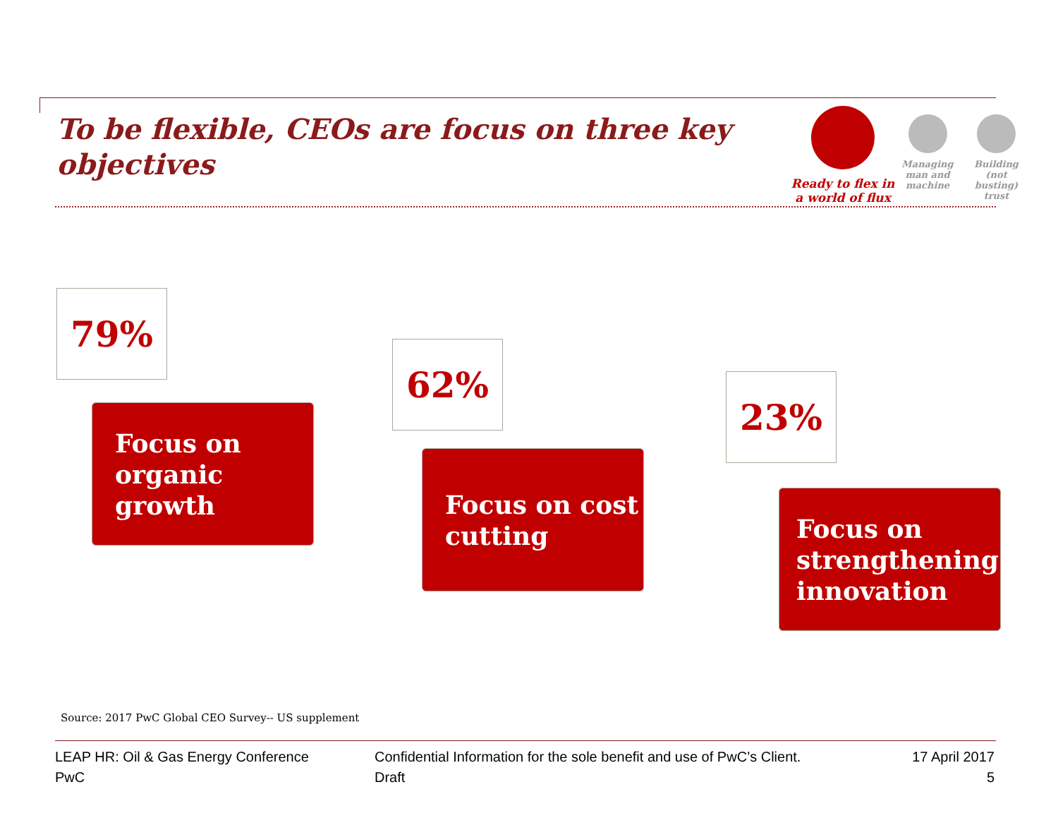To be flexible, CEOs are focus on three key objectives
Ready to flex in a world of flux
Managing man and machine
Building (not busting) trust
79%
Focus on organic growth
62%
Focus on cost cutting
23%
Focus on strengthening innovation
Source: 2017 PwC Global CEO Survey-- US supplement
LEAP HR: Oil & Gas Energy Conference
PwC
Confidential Information for the sole benefit and use of PwC’s Client.
Draft
17 April 2017
5